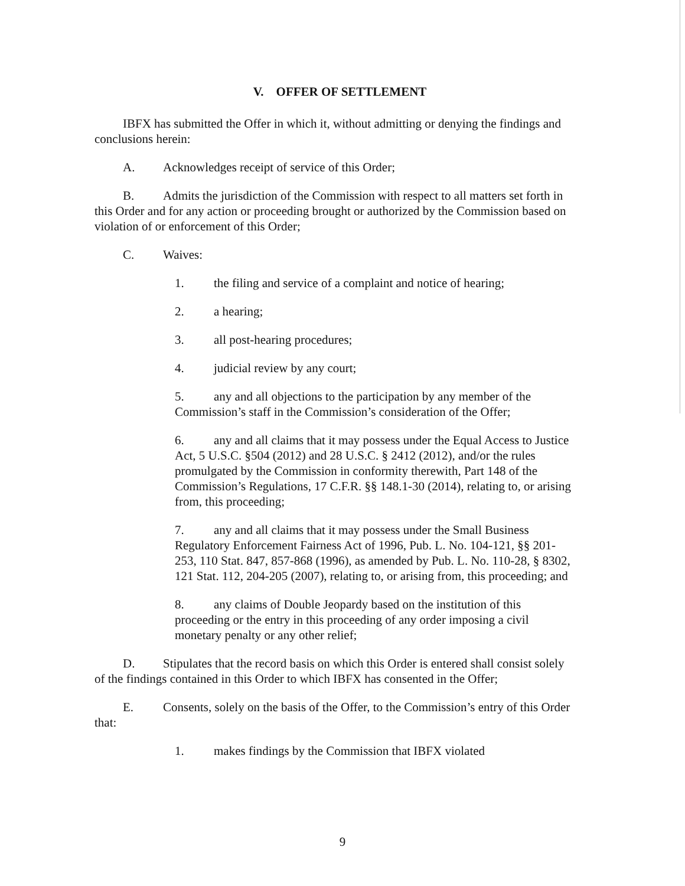V. OFFER OF SETTLEMENT
IBFX has submitted the Offer in which it, without admitting or denying the findings and conclusions herein:
A. Acknowledges receipt of service of this Order;
B. Admits the jurisdiction of the Commission with respect to all matters set forth in this Order and for any action or proceeding brought or authorized by the Commission based on violation of or enforcement of this Order;
C. Waives:
1. the filing and service of a complaint and notice of hearing;
2. a hearing;
3. all post-hearing procedures;
4. judicial review by any court;
5. any and all objections to the participation by any member of the Commission’s staff in the Commission’s consideration of the Offer;
6. any and all claims that it may possess under the Equal Access to Justice Act, 5 U.S.C. §504 (2012) and 28 U.S.C. § 2412 (2012), and/or the rules promulgated by the Commission in conformity therewith, Part 148 of the Commission’s Regulations, 17 C.F.R. §§ 148.1-30 (2014), relating to, or arising from, this proceeding;
7. any and all claims that it may possess under the Small Business Regulatory Enforcement Fairness Act of 1996, Pub. L. No. 104-121, §§ 201-253, 110 Stat. 847, 857-868 (1996), as amended by Pub. L. No. 110-28, § 8302, 121 Stat. 112, 204-205 (2007), relating to, or arising from, this proceeding; and
8. any claims of Double Jeopardy based on the institution of this proceeding or the entry in this proceeding of any order imposing a civil monetary penalty or any other relief;
D. Stipulates that the record basis on which this Order is entered shall consist solely of the findings contained in this Order to which IBFX has consented in the Offer;
E. Consents, solely on the basis of the Offer, to the Commission’s entry of this Order that:
1. makes findings by the Commission that IBFX violated
9